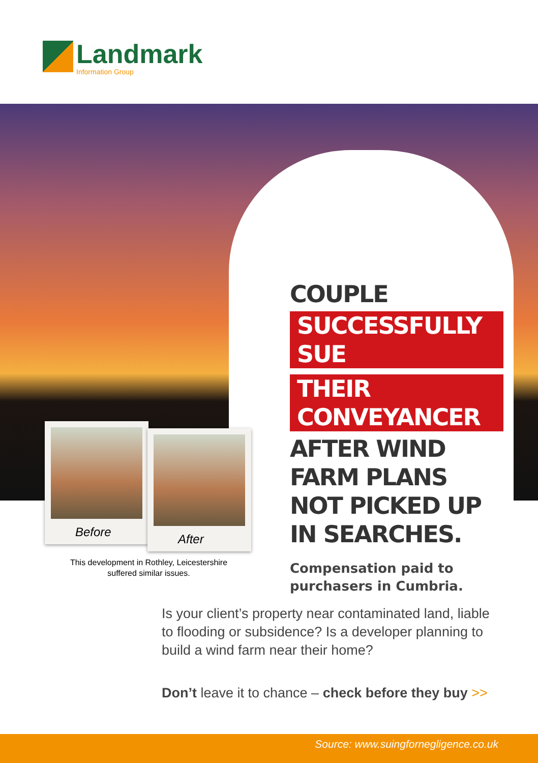Landmark
Information Group
COUPLE
SUCCESSFULLY SUE
THEIR CONVEYANCER
AFTER WIND FARM PLANS NOT PICKED UP IN SEARCHES.
Compensation paid to purchasers in Cumbria.
Before
After
This development in Rothley, Leicestershire suffered similar issues.
Is your client’s property near contaminated land, liable to flooding or subsidence? Is a developer planning to build a wind farm near their home?
Don’t leave it to chance – check before they buy >>
Source: www.suingfornegligence.co.uk